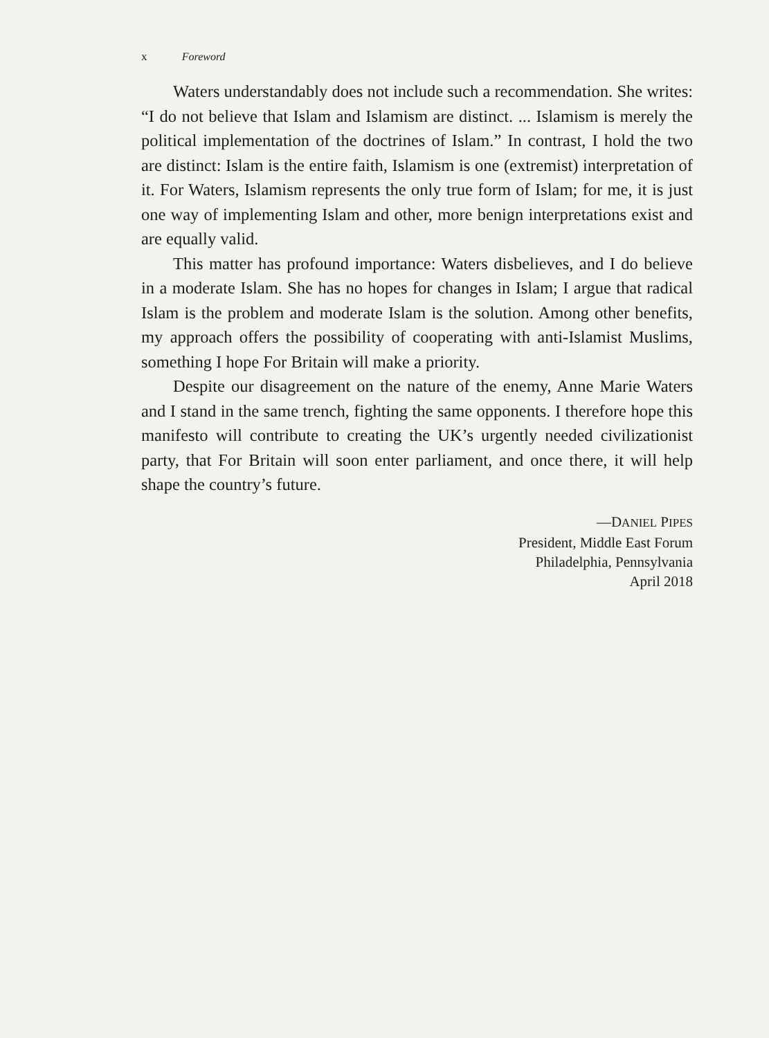x Foreword
Waters understandably does not include such a recommendation. She writes: “I do not believe that Islam and Islamism are distinct. ... Islamism is merely the political implementation of the doctrines of Islam.” In contrast, I hold the two are distinct: Islam is the entire faith, Islamism is one (extremist) interpretation of it. For Waters, Islamism represents the only true form of Islam; for me, it is just one way of implementing Islam and other, more benign interpretations exist and are equally valid.
This matter has profound importance: Waters disbelieves, and I do believe in a moderate Islam. She has no hopes for changes in Islam; I argue that radical Islam is the problem and moderate Islam is the solution. Among other benefits, my approach offers the possibility of cooperating with anti-Islamist Muslims, something I hope For Britain will make a priority.
Despite our disagreement on the nature of the enemy, Anne Marie Waters and I stand in the same trench, fighting the same opponents. I therefore hope this manifesto will contribute to creating the UK’s urgently needed civilizationist party, that For Britain will soon enter parliament, and once there, it will help shape the country’s future.
—DANIEL PIPES
President, Middle East Forum
Philadelphia, Pennsylvania
April 2018